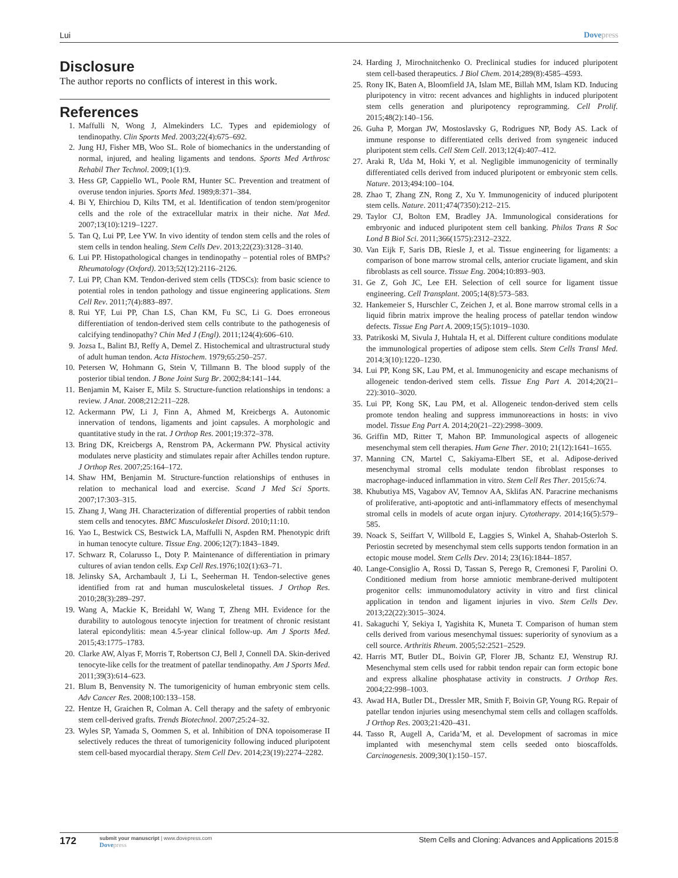Lui Dovepress
Disclosure
The author reports no conflicts of interest in this work.
References
1. Maffulli N, Wong J, Almekinders LC. Types and epidemiology of tendinopathy. Clin Sports Med. 2003;22(4):675–692.
2. Jung HJ, Fisher MB, Woo SL. Role of biomechanics in the understanding of normal, injured, and healing ligaments and tendons. Sports Med Arthrosc Rehabil Ther Technol. 2009;1(1):9.
3. Hess GP, Cappiello WL, Poole RM, Hunter SC. Prevention and treatment of overuse tendon injuries. Sports Med. 1989;8:371–384.
4. Bi Y, Ehirchiou D, Kilts TM, et al. Identification of tendon stem/progenitor cells and the role of the extracellular matrix in their niche. Nat Med. 2007;13(10):1219–1227.
5. Tan Q, Lui PP, Lee YW. In vivo identity of tendon stem cells and the roles of stem cells in tendon healing. Stem Cells Dev. 2013;22(23):3128–3140.
6. Lui PP. Histopathological changes in tendinopathy – potential roles of BMPs? Rheumatology (Oxford). 2013;52(12):2116–2126.
7. Lui PP, Chan KM. Tendon-derived stem cells (TDSCs): from basic science to potential roles in tendon pathology and tissue engineering applications. Stem Cell Rev. 2011;7(4):883–897.
8. Rui YF, Lui PP, Chan LS, Chan KM, Fu SC, Li G. Does erroneous differentiation of tendon-derived stem cells contribute to the pathogenesis of calcifying tendinopathy? Chin Med J (Engl). 2011;124(4):606–610.
9. Jozsa L, Balint BJ, Reffy A, Demel Z. Histochemical and ultrastructural study of adult human tendon. Acta Histochem. 1979;65:250–257.
10. Petersen W, Hohmann G, Stein V, Tillmann B. The blood supply of the posterior tibial tendon. J Bone Joint Surg Br. 2002;84:141–144.
11. Benjamin M, Kaiser E, Milz S. Structure-function relationships in tendons: a review. J Anat. 2008;212:211–228.
12. Ackermann PW, Li J, Finn A, Ahmed M, Kreicbergs A. Autonomic innervation of tendons, ligaments and joint capsules. A morphologic and quantitative study in the rat. J Orthop Res. 2001;19:372–378.
13. Bring DK, Kreicbergs A, Renstrom PA, Ackermann PW. Physical activity modulates nerve plasticity and stimulates repair after Achilles tendon rupture. J Orthop Res. 2007;25:164–172.
14. Shaw HM, Benjamin M. Structure-function relationships of enthuses in relation to mechanical load and exercise. Scand J Med Sci Sports. 2007;17:303–315.
15. Zhang J, Wang JH. Characterization of differential properties of rabbit tendon stem cells and tenocytes. BMC Musculoskelet Disord. 2010;11:10.
16. Yao L, Bestwick CS, Bestwick LA, Maffulli N, Aspden RM. Phenotypic drift in human tenocyte culture. Tissue Eng. 2006;12(7):1843–1849.
17. Schwarz R, Colarusso L, Doty P. Maintenance of differentiation in primary cultures of avian tendon cells. Exp Cell Res.1976;102(1):63–71.
18. Jelinsky SA, Archambault J, Li L, Seeherman H. Tendon-selective genes identified from rat and human musculoskeletal tissues. J Orthop Res. 2010;28(3):289–297.
19. Wang A, Mackie K, Breidahl W, Wang T, Zheng MH. Evidence for the durability to autologous tenocyte injection for treatment of chronic resistant lateral epicondylitis: mean 4.5-year clinical follow-up. Am J Sports Med. 2015;43:1775–1783.
20. Clarke AW, Alyas F, Morris T, Robertson CJ, Bell J, Connell DA. Skin-derived tenocyte-like cells for the treatment of patellar tendinopathy. Am J Sports Med. 2011;39(3):614–623.
21. Blum B, Benvensity N. The tumorigenicity of human embryonic stem cells. Adv Cancer Res. 2008;100:133–158.
22. Hentze H, Graichen R, Colman A. Cell therapy and the safety of embryonic stem cell-derived grafts. Trends Biotechnol. 2007;25:24–32.
23. Wyles SP, Yamada S, Oommen S, et al. Inhibition of DNA topoisomerase II selectively reduces the threat of tumorigenicity following induced pluripotent stem cell-based myocardial therapy. Stem Cell Dev. 2014;23(19):2274–2282.
24. Harding J, Mirochnitchenko O. Preclinical studies for induced pluripotent stem cell-based therapeutics. J Biol Chem. 2014;289(8):4585–4593.
25. Rony IK, Baten A, Bloomfield JA, Islam ME, Billah MM, Islam KD. Inducing pluripotency in vitro: recent advances and highlights in induced pluripotent stem cells generation and pluripotency reprogramming. Cell Prolif. 2015;48(2):140–156.
26. Guha P, Morgan JW, Mostoslavsky G, Rodrigues NP, Body AS. Lack of immune response to differentiated cells derived from syngeneic induced pluripotent stem cells. Cell Stem Cell. 2013;12(4):407–412.
27. Araki R, Uda M, Hoki Y, et al. Negligible immunogenicity of terminally differentiated cells derived from induced pluripotent or embryonic stem cells. Nature. 2013;494:100–104.
28. Zhao T, Zhang ZN, Rong Z, Xu Y. Immunogenicity of induced pluripotent stem cells. Nature. 2011;474(7350):212–215.
29. Taylor CJ, Bolton EM, Bradley JA. Immunological considerations for embryonic and induced pluripotent stem cell banking. Philos Trans R Soc Lond B Biol Sci. 2011;366(1575):2312–2322.
30. Van Eijk F, Saris DB, Riesle J, et al. Tissue engineering for ligaments: a comparison of bone marrow stromal cells, anterior cruciate ligament, and skin fibroblasts as cell source. Tissue Eng. 2004;10:893–903.
31. Ge Z, Goh JC, Lee EH. Selection of cell source for ligament tissue engineering. Cell Transplant. 2005;14(8):573–583.
32. Hankemeier S, Hurschler C, Zeichen J, et al. Bone marrow stromal cells in a liquid fibrin matrix improve the healing process of patellar tendon window defects. Tissue Eng Part A. 2009;15(5):1019–1030.
33. Patrikoski M, Sivula J, Huhtala H, et al. Different culture conditions modulate the immunological properties of adipose stem cells. Stem Cells Transl Med. 2014;3(10):1220–1230.
34. Lui PP, Kong SK, Lau PM, et al. Immunogenicity and escape mechanisms of allogeneic tendon-derived stem cells. Tissue Eng Part A. 2014;20(21–22):3010–3020.
35. Lui PP, Kong SK, Lau PM, et al. Allogeneic tendon-derived stem cells promote tendon healing and suppress immunoreactions in hosts: in vivo model. Tissue Eng Part A. 2014;20(21–22):2998–3009.
36. Griffin MD, Ritter T, Mahon BP. Immunological aspects of allogeneic mesenchymal stem cell therapies. Hum Gene Ther. 2010; 21(12):1641–1655.
37. Manning CN, Martel C, Sakiyama-Elbert SE, et al. Adipose-derived mesenchymal stromal cells modulate tendon fibroblast responses to macrophage-induced inflammation in vitro. Stem Cell Res Ther. 2015;6:74.
38. Khubutiya MS, Vagabov AV, Temnov AA, Sklifas AN. Paracrine mechanisms of proliferative, anti-apoptotic and anti-inflammatory effects of mesenchymal stromal cells in models of acute organ injury. Cytotherapy. 2014;16(5):579–585.
39. Noack S, Seiffart V, Willbold E, Laggies S, Winkel A, Shahab-Osterloh S. Periostin secreted by mesenchymal stem cells supports tendon formation in an ectopic mouse model. Stem Cells Dev. 2014; 23(16):1844–1857.
40. Lange-Consiglio A, Rossi D, Tassan S, Perego R, Cremonesi F, Parolini O. Conditioned medium from horse amniotic membrane-derived multipotent progenitor cells: immunomodulatory activity in vitro and first clinical application in tendon and ligament injuries in vivo. Stem Cells Dev. 2013;22(22):3015–3024.
41. Sakaguchi Y, Sekiya I, Yagishita K, Muneta T. Comparison of human stem cells derived from various mesenchymal tissues: superiority of synovium as a cell source. Arthritis Rheum. 2005;52:2521–2529.
42. Harris MT, Butler DL, Boivin GP, Florer JB, Schantz EJ, Wenstrup RJ. Mesenchymal stem cells used for rabbit tendon repair can form ectopic bone and express alkaline phosphatase activity in constructs. J Orthop Res. 2004;22:998–1003.
43. Awad HA, Butler DL, Dressler MR, Smith F, Boivin GP, Young RG. Repair of patellar tendon injuries using mesenchymal stem cells and collagen scaffolds. J Orthop Res. 2003;21:420–431.
44. Tasso R, Augell A, Carida’M, et al. Development of sacromas in mice implanted with mesenchymal stem cells seeded onto bioscaffolds. Carcinogenesis. 2009;30(1):150–157.
172
submit your manuscript | www.dovepress.com
Dovepress
Stem Cells and Cloning: Advances and Applications 2015:8